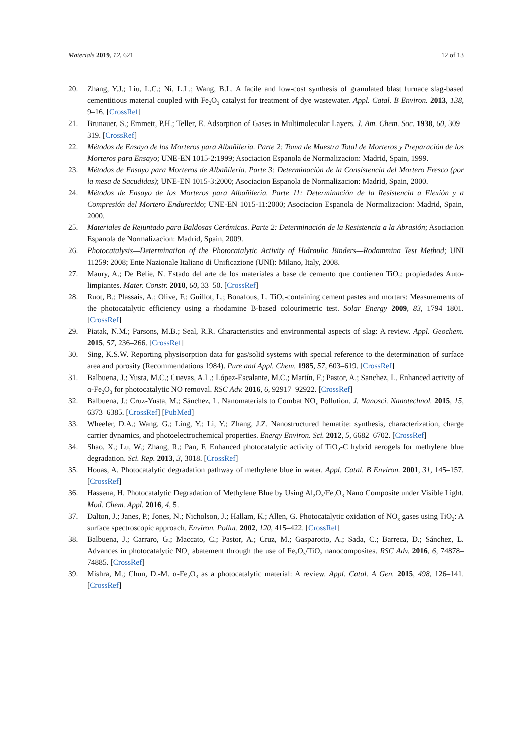Materials 2019, 12, 621 12 of 13
20. Zhang, Y.J.; Liu, L.C.; Ni, L.L.; Wang, B.L. A facile and low-cost synthesis of granulated blast furnace slag-based cementitious material coupled with Fe<sub>2</sub>O<sub>3</sub> catalyst for treatment of dye wastewater. Appl. Catal. B Environ. 2013, 138, 9–16. [CrossRef]
21. Brunauer, S.; Emmett, P.H.; Teller, E. Adsorption of Gases in Multimolecular Layers. J. Am. Chem. Soc. 1938, 60, 309–319. [CrossRef]
22. Métodos de Ensayo de los Morteros para Albañilería. Parte 2: Toma de Muestra Total de Morteros y Preparación de los Morteros para Ensayo; UNE-EN 1015-2:1999; Asociacion Espanola de Normalizacion: Madrid, Spain, 1999.
23. Métodos de Ensayo para Morteros de Albañilería. Parte 3: Determinación de la Consistencia del Mortero Fresco (por la mesa de Sacudidas); UNE-EN 1015-3:2000; Asociacion Espanola de Normalizacion: Madrid, Spain, 2000.
24. Métodos de Ensayo de los Morteros para Albañilería. Parte 11: Determinación de la Resistencia a Flexión y a Compresión del Mortero Endurecido; UNE-EN 1015-11:2000; Asociacion Espanola de Normalizacion: Madrid, Spain, 2000.
25. Materiales de Rejuntado para Baldosas Cerámicas. Parte 2: Determinación de la Resistencia a la Abrasión; Asociacion Espanola de Normalizacion: Madrid, Spain, 2009.
26. Photocatalysis—Determination of the Photocatalytic Activity of Hidraulic Binders—Rodammina Test Method; UNI 11259: 2008; Ente Nazionale Italiano di Unificazione (UNI): Milano, Italy, 2008.
27. Maury, A.; De Belie, N. Estado del arte de los materiales a base de cemento que contienen TiO<sub>2</sub>: propiedades Auto-limpiantes. Mater. Constr. 2010, 60, 33–50. [CrossRef]
28. Ruot, B.; Plassais, A.; Olive, F.; Guillot, L.; Bonafous, L. TiO<sub>2</sub>-containing cement pastes and mortars: Measurements of the photocatalytic efficiency using a rhodamine B-based colourimetric test. Solar Energy 2009, 83, 1794–1801. [CrossRef]
29. Piatak, N.M.; Parsons, M.B.; Seal, R.R. Characteristics and environmental aspects of slag: A review. Appl. Geochem. 2015, 57, 236–266. [CrossRef]
30. Sing, K.S.W. Reporting physisorption data for gas/solid systems with special reference to the determination of surface area and porosity (Recommendations 1984). Pure and Appl. Chem. 1985, 57, 603–619. [CrossRef]
31. Balbuena, J.; Yusta, M.C.; Cuevas, A.L.; López-Escalante, M.C.; Martín, F.; Pastor, A.; Sanchez, L. Enhanced activity of α-Fe<sub>2</sub>O<sub>3</sub> for photocatalytic NO removal. RSC Adv. 2016, 6, 92917–92922. [CrossRef]
32. Balbuena, J.; Cruz-Yusta, M.; Sánchez, L. Nanomaterials to Combat NO<sub>x</sub> Pollution. J. Nanosci. Nanotechnol. 2015, 15, 6373–6385. [CrossRef] [PubMed]
33. Wheeler, D.A.; Wang, G.; Ling, Y.; Li, Y.; Zhang, J.Z. Nanostructured hematite: synthesis, characterization, charge carrier dynamics, and photoelectrochemical properties. Energy Environ. Sci. 2012, 5, 6682–6702. [CrossRef]
34. Shao, X.; Lu, W.; Zhang, R.; Pan, F. Enhanced photocatalytic activity of TiO<sub>2</sub>-C hybrid aerogels for methylene blue degradation. Sci. Rep. 2013, 3, 3018. [CrossRef]
35. Houas, A. Photocatalytic degradation pathway of methylene blue in water. Appl. Catal. B Environ. 2001, 31, 145–157. [CrossRef]
36. Hassena, H. Photocatalytic Degradation of Methylene Blue by Using Al<sub>2</sub>O<sub>3</sub>/Fe<sub>2</sub>O<sub>3</sub> Nano Composite under Visible Light. Mod. Chem. Appl. 2016, 4, 5.
37. Dalton, J.; Janes, P.; Jones, N.; Nicholson, J.; Hallam, K.; Allen, G. Photocatalytic oxidation of NO<sub>x</sub> gases using TiO<sub>2</sub>: A surface spectroscopic approach. Environ. Pollut. 2002, 120, 415–422. [CrossRef]
38. Balbuena, J.; Carraro, G.; Maccato, C.; Pastor, A.; Cruz, M.; Gasparotto, A.; Sada, C.; Barreca, D.; Sánchez, L. Advances in photocatalytic NO<sub>x</sub> abatement through the use of Fe<sub>2</sub>O<sub>3</sub>/TiO<sub>2</sub> nanocomposites. RSC Adv. 2016, 6, 74878–74885. [CrossRef]
39. Mishra, M.; Chun, D.-M. α-Fe<sub>2</sub>O<sub>3</sub> as a photocatalytic material: A review. Appl. Catal. A Gen. 2015, 498, 126–141. [CrossRef]